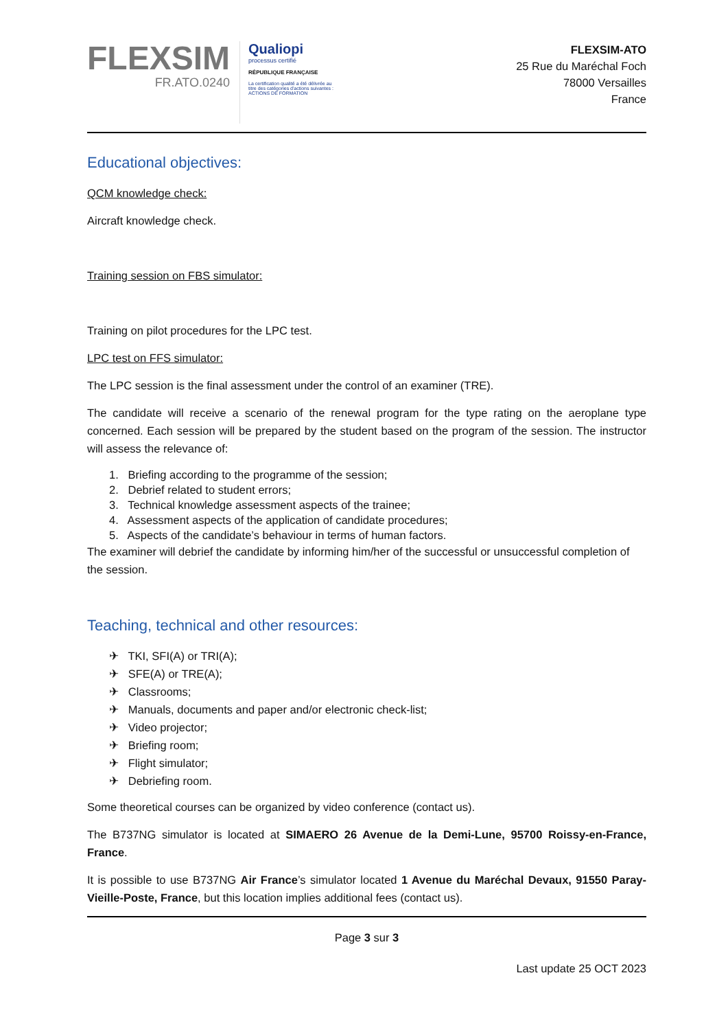FLEXSIM
FR.ATO.0240
Qualiopi
processus certifié
RÉPUBLIQUE FRANÇAISE
La certification qualité a été délivrée au
titre des catégories d'actions suivantes :
ACTIONS DE FORMATION
FLEXSIM-ATO
25 Rue du Maréchal Foch
78000 Versailles
France
Educational objectives:
QCM knowledge check:
Aircraft knowledge check.
Training session on FBS simulator:
Training on pilot procedures for the LPC test.
LPC test on FFS simulator:
The LPC session is the final assessment under the control of an examiner (TRE).
The candidate will receive a scenario of the renewal program for the type rating on the aeroplane type concerned. Each session will be prepared by the student based on the program of the session. The instructor will assess the relevance of:
1. Briefing according to the programme of the session;
2. Debrief related to student errors;
3. Technical knowledge assessment aspects of the trainee;
4. Assessment aspects of the application of candidate procedures;
5. Aspects of the candidate’s behaviour in terms of human factors.
The examiner will debrief the candidate by informing him/her of the successful or unsuccessful completion of the session.
Teaching, technical and other resources:
✈ TKI, SFI(A) or TRI(A);
✈ SFE(A) or TRE(A);
✈ Classrooms;
✈ Manuals, documents and paper and/or electronic check-list;
✈ Video projector;
✈ Briefing room;
✈ Flight simulator;
✈ Debriefing room.
Some theoretical courses can be organized by video conference (contact us).
The B737NG simulator is located at SIMAERO 26 Avenue de la Demi-Lune, 95700 Roissy-en-France, France.
It is possible to use B737NG Air France’s simulator located 1 Avenue du Maréchal Devaux, 91550 Paray-Vieille-Poste, France, but this location implies additional fees (contact us).
Page 3 sur 3
Last update 25 OCT 2023